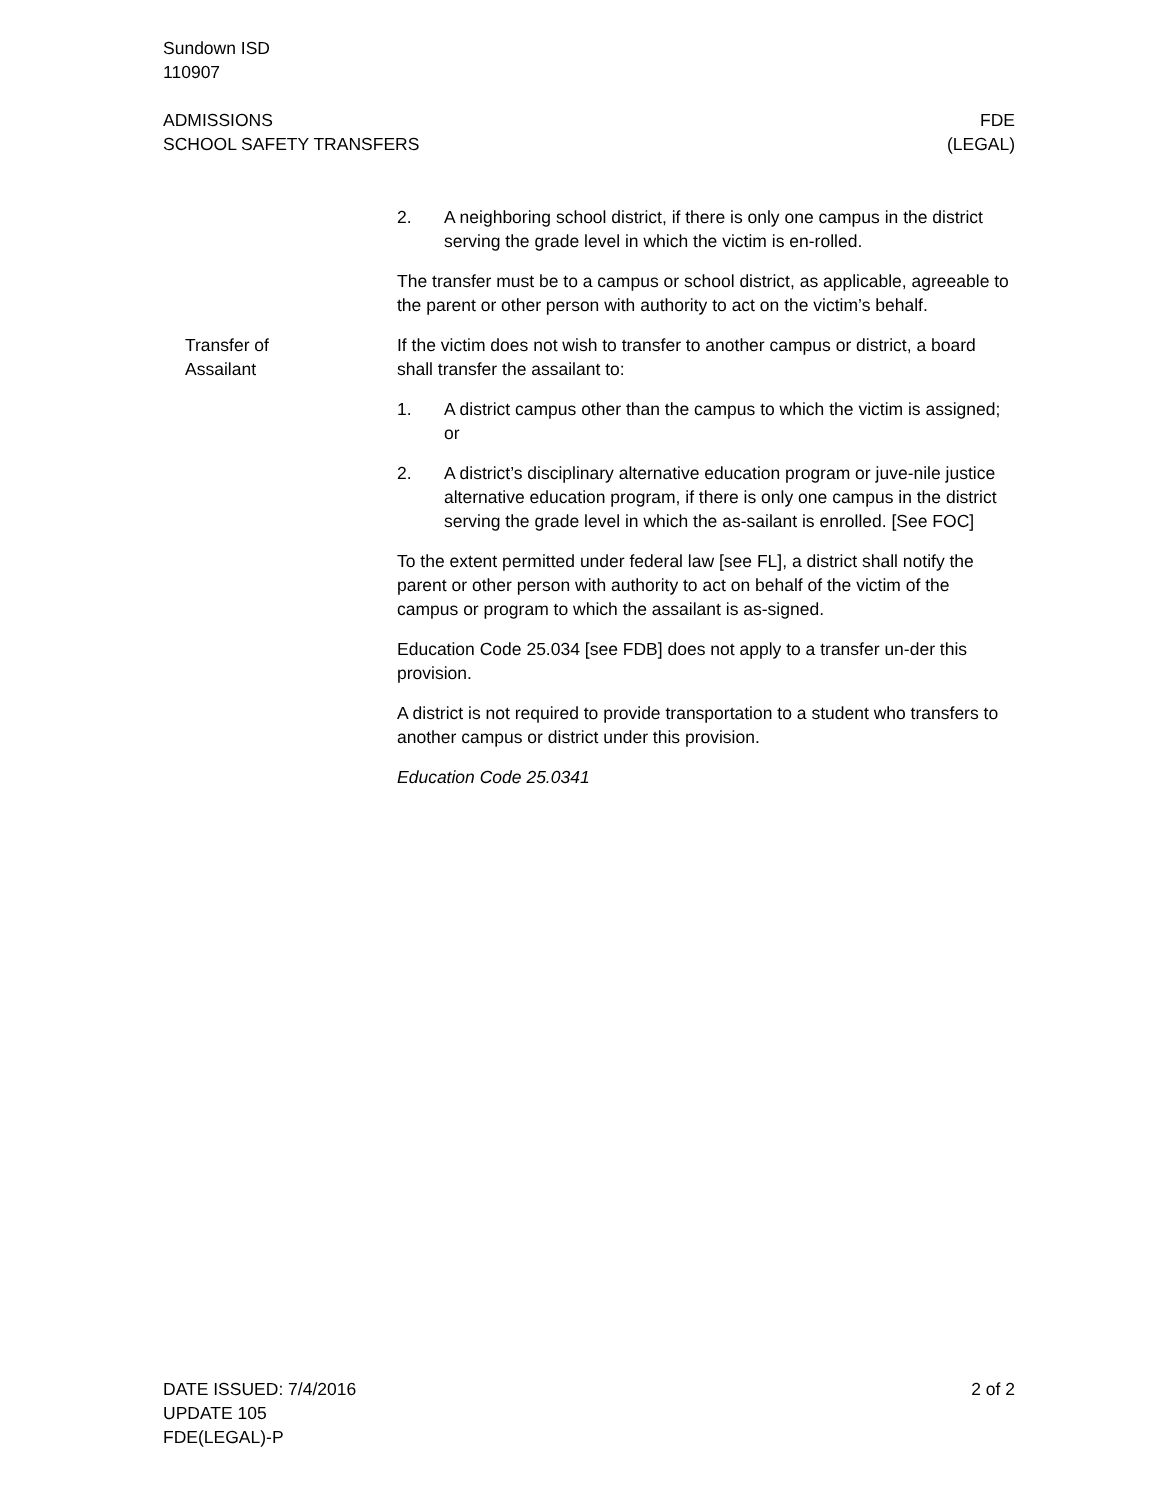Sundown ISD
110907
ADMISSIONS
SCHOOL SAFETY TRANSFERS
FDE
(LEGAL)
2. A neighboring school district, if there is only one campus in the district serving the grade level in which the victim is en-rolled.
The transfer must be to a campus or school district, as applicable, agreeable to the parent or other person with authority to act on the victim’s behalf.
Transfer of
Assailant
If the victim does not wish to transfer to another campus or district, a board shall transfer the assailant to:
1. A district campus other than the campus to which the victim is assigned; or
2. A district’s disciplinary alternative education program or juve-nile justice alternative education program, if there is only one campus in the district serving the grade level in which the as-sailant is enrolled. [See FOC]
To the extent permitted under federal law [see FL], a district shall notify the parent or other person with authority to act on behalf of the victim of the campus or program to which the assailant is as-signed.
Education Code 25.034 [see FDB] does not apply to a transfer un-der this provision.
A district is not required to provide transportation to a student who transfers to another campus or district under this provision.
Education Code 25.0341
DATE ISSUED: 7/4/2016
UPDATE 105
FDE(LEGAL)-P
2 of 2